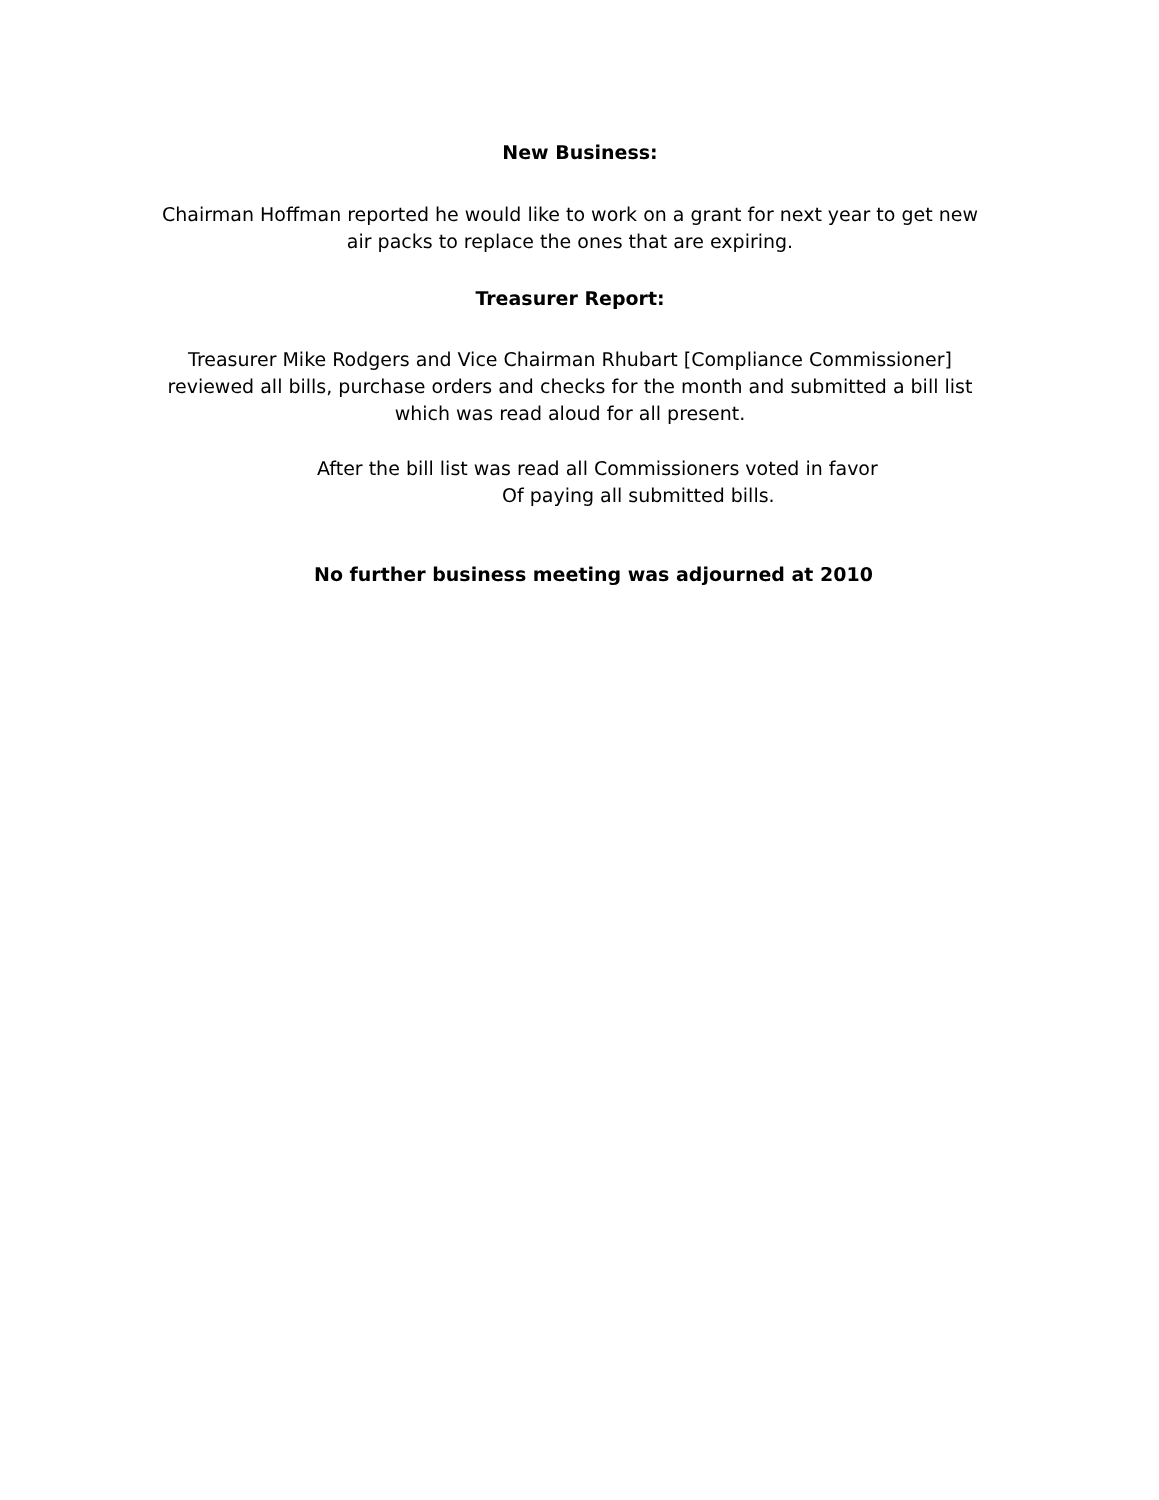New Business:
Chairman Hoffman reported he would like to work on a grant for next year to get new air packs to replace the ones that are expiring.
Treasurer Report:
Treasurer Mike Rodgers and Vice Chairman Rhubart [Compliance Commissioner] reviewed all bills, purchase orders and checks for the month and submitted a bill list which was read aloud for all present.
After the bill list was read all Commissioners voted in favor
Of paying all submitted bills.
No further business meeting was adjourned at 2010